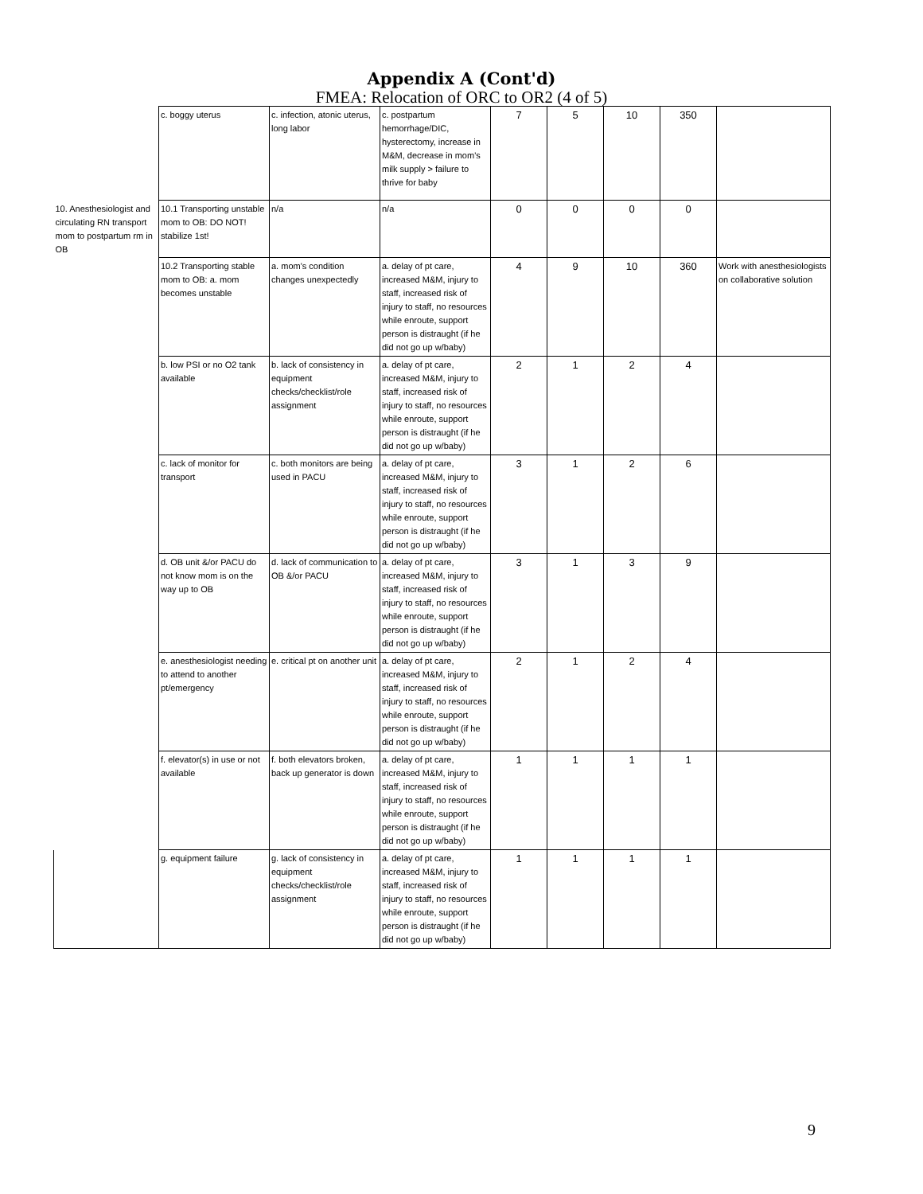Appendix A (Cont'd)
FMEA: Relocation of ORC to OR2 (4 of 5)
| | c. boggy uterus | c. infection, atonic uterus, long labor | c. postpartum hemorrhage/DIC, hysterectomy, increase in M&M, decrease in mom's milk supply > failure to thrive for baby | 7 | 5 | 10 | 350 | |
| 10. Anesthesiologist and circulating RN transport mom to postpartum rm in OB | 10.1 Transporting unstable mom to OB: DO NOT! stabilize 1st! | n/a | n/a | 0 | 0 | 0 | 0 | |
| | 10.2 Transporting stable mom to OB: a. mom becomes unstable | a. mom's condition changes unexpectedly | a. delay of pt care, increased M&M, injury to staff, increased risk of injury to staff, no resources while enroute, support person is distraught (if he did not go up w/baby) | 4 | 9 | 10 | 360 | Work with anesthesiologists on collaborative solution |
| | b. low PSI or no O2 tank available | b. lack of consistency in equipment checks/checklist/role assignment | a. delay of pt care, increased M&M, injury to staff, increased risk of injury to staff, no resources while enroute, support person is distraught (if he did not go up w/baby) | 2 | 1 | 2 | 4 | |
| | c. lack of monitor for transport | c. both monitors are being used in PACU | a. delay of pt care, increased M&M, injury to staff, increased risk of injury to staff, no resources while enroute, support person is distraught (if he did not go up w/baby) | 3 | 1 | 2 | 6 | |
| | d. OB unit &/or PACU do not know mom is on the way up to OB | d. lack of communication to OB &/or PACU | a. delay of pt care, increased M&M, injury to staff, increased risk of injury to staff, no resources while enroute, support person is distraught (if he did not go up w/baby) | 3 | 1 | 3 | 9 | |
| | e. anesthesiologist needing to attend to another pt/emergency | e. critical pt on another unit | a. delay of pt care, increased M&M, injury to staff, increased risk of injury to staff, no resources while enroute, support person is distraught (if he did not go up w/baby) | 2 | 1 | 2 | 4 | |
| | f. elevator(s) in use or not available | f. both elevators broken, back up generator is down | a. delay of pt care, increased M&M, injury to staff, increased risk of injury to staff, no resources while enroute, support person is distraught (if he did not go up w/baby) | 1 | 1 | 1 | 1 | |
| | g. equipment failure | g. lack of consistency in equipment checks/checklist/role assignment | a. delay of pt care, increased M&M, injury to staff, increased risk of injury to staff, no resources while enroute, support person is distraught (if he did not go up w/baby) | 1 | 1 | 1 | 1 | |
9